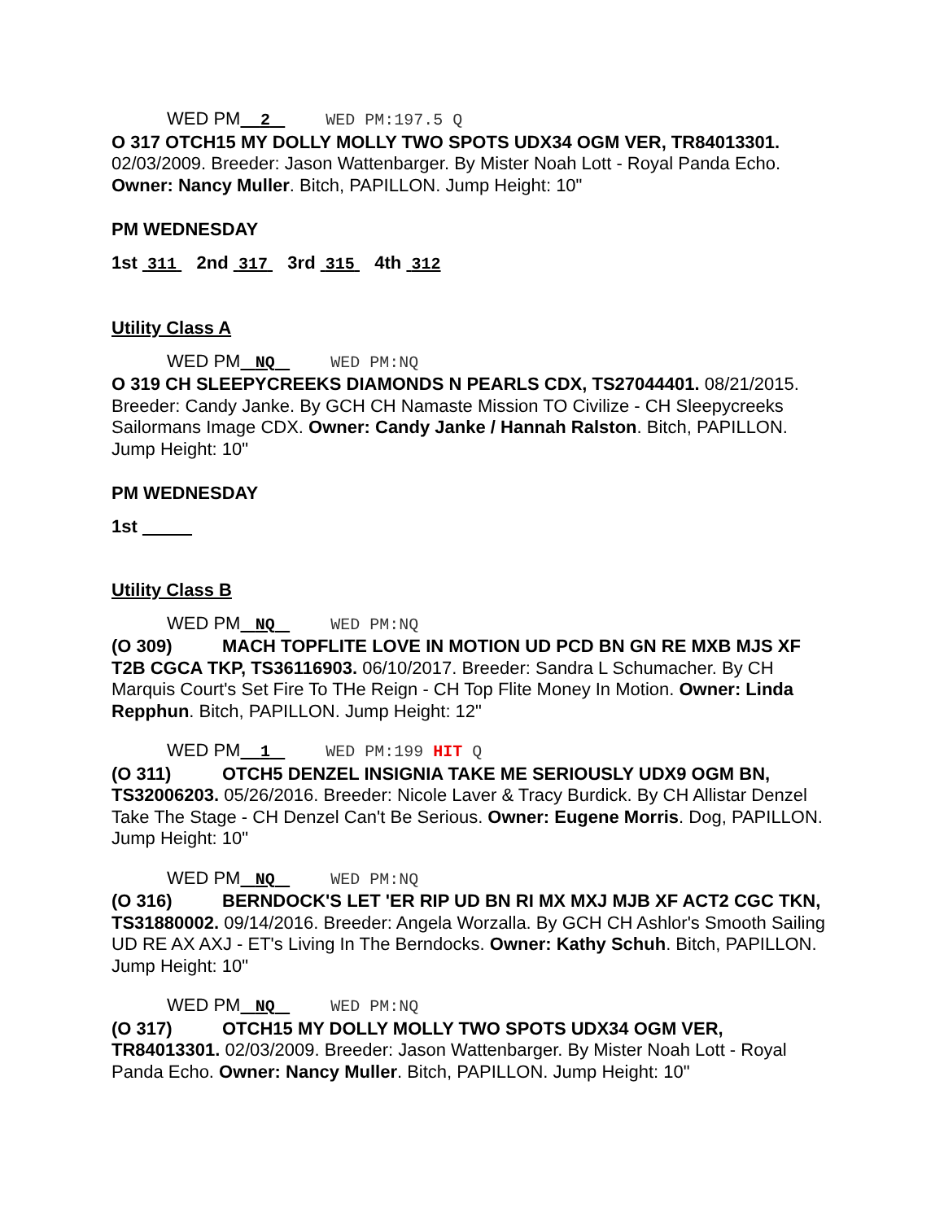WED PM 2 WED PM:197.5 Q
O 317 OTCH15 MY DOLLY MOLLY TWO SPOTS UDX34 OGM VER, TR84013301. 02/03/2009. Breeder: Jason Wattenbarger. By Mister Noah Lott - Royal Panda Echo. Owner: Nancy Muller. Bitch, PAPILLON. Jump Height: 10"
PM WEDNESDAY
1st 311 2nd 317 3rd 315 4th 312
Utility Class A
WED PM NQ WED PM:NQ
O 319 CH SLEEPYCREEKS DIAMONDS N PEARLS CDX, TS27044401. 08/21/2015. Breeder: Candy Janke. By GCH CH Namaste Mission TO Civilize - CH Sleepycreeks Sailormans Image CDX. Owner: Candy Janke / Hannah Ralston. Bitch, PAPILLON. Jump Height: 10"
PM WEDNESDAY
1st
Utility Class B
WED PM NQ WED PM:NQ
(O 309) MACH TOPFLITE LOVE IN MOTION UD PCD BN GN RE MXB MJS XF T2B CGCA TKP, TS36116903. 06/10/2017. Breeder: Sandra L Schumacher. By CH Marquis Court's Set Fire To THe Reign - CH Top Flite Money In Motion. Owner: Linda Repphun. Bitch, PAPILLON. Jump Height: 12"
WED PM 1 WED PM:199 HIT Q
(O 311) OTCH5 DENZEL INSIGNIA TAKE ME SERIOUSLY UDX9 OGM BN, TS32006203. 05/26/2016. Breeder: Nicole Laver & Tracy Burdick. By CH Allistar Denzel Take The Stage - CH Denzel Can't Be Serious. Owner: Eugene Morris. Dog, PAPILLON. Jump Height: 10"
WED PM NQ WED PM:NQ
(O 316) BERNDOCK'S LET 'ER RIP UD BN RI MX MXJ MJB XF ACT2 CGC TKN, TS31880002. 09/14/2016. Breeder: Angela Worzalla. By GCH CH Ashlor's Smooth Sailing UD RE AX AXJ - ET's Living In The Berndocks. Owner: Kathy Schuh. Bitch, PAPILLON. Jump Height: 10"
WED PM NQ WED PM:NQ
(O 317) OTCH15 MY DOLLY MOLLY TWO SPOTS UDX34 OGM VER, TR84013301. 02/03/2009. Breeder: Jason Wattenbarger. By Mister Noah Lott - Royal Panda Echo. Owner: Nancy Muller. Bitch, PAPILLON. Jump Height: 10"